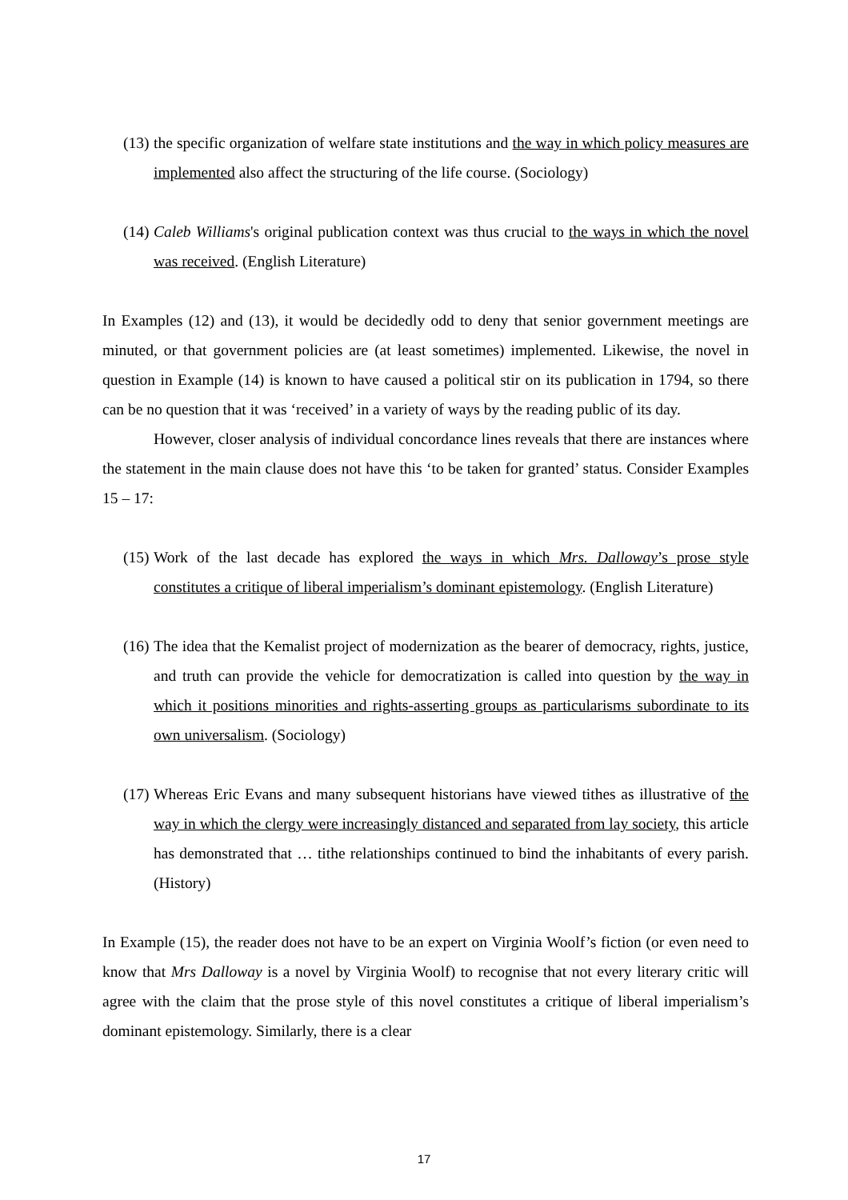(13) the specific organization of welfare state institutions and the way in which policy measures are implemented also affect the structuring of the life course. (Sociology)
(14) Caleb Williams's original publication context was thus crucial to the ways in which the novel was received. (English Literature)
In Examples (12) and (13), it would be decidedly odd to deny that senior government meetings are minuted, or that government policies are (at least sometimes) implemented. Likewise, the novel in question in Example (14) is known to have caused a political stir on its publication in 1794, so there can be no question that it was ‘received’ in a variety of ways by the reading public of its day.
However, closer analysis of individual concordance lines reveals that there are instances where the statement in the main clause does not have this ‘to be taken for granted’ status. Consider Examples 15 – 17:
(15) Work of the last decade has explored the ways in which Mrs. Dalloway’s prose style constitutes a critique of liberal imperialism’s dominant epistemology. (English Literature)
(16) The idea that the Kemalist project of modernization as the bearer of democracy, rights, justice, and truth can provide the vehicle for democratization is called into question by the way in which it positions minorities and rights-asserting groups as particularisms subordinate to its own universalism. (Sociology)
(17) Whereas Eric Evans and many subsequent historians have viewed tithes as illustrative of the way in which the clergy were increasingly distanced and separated from lay society, this article has demonstrated that … tithe relationships continued to bind the inhabitants of every parish. (History)
In Example (15), the reader does not have to be an expert on Virginia Woolf’s fiction (or even need to know that Mrs Dalloway is a novel by Virginia Woolf) to recognise that not every literary critic will agree with the claim that the prose style of this novel constitutes a critique of liberal imperialism’s dominant epistemology. Similarly, there is a clear
17